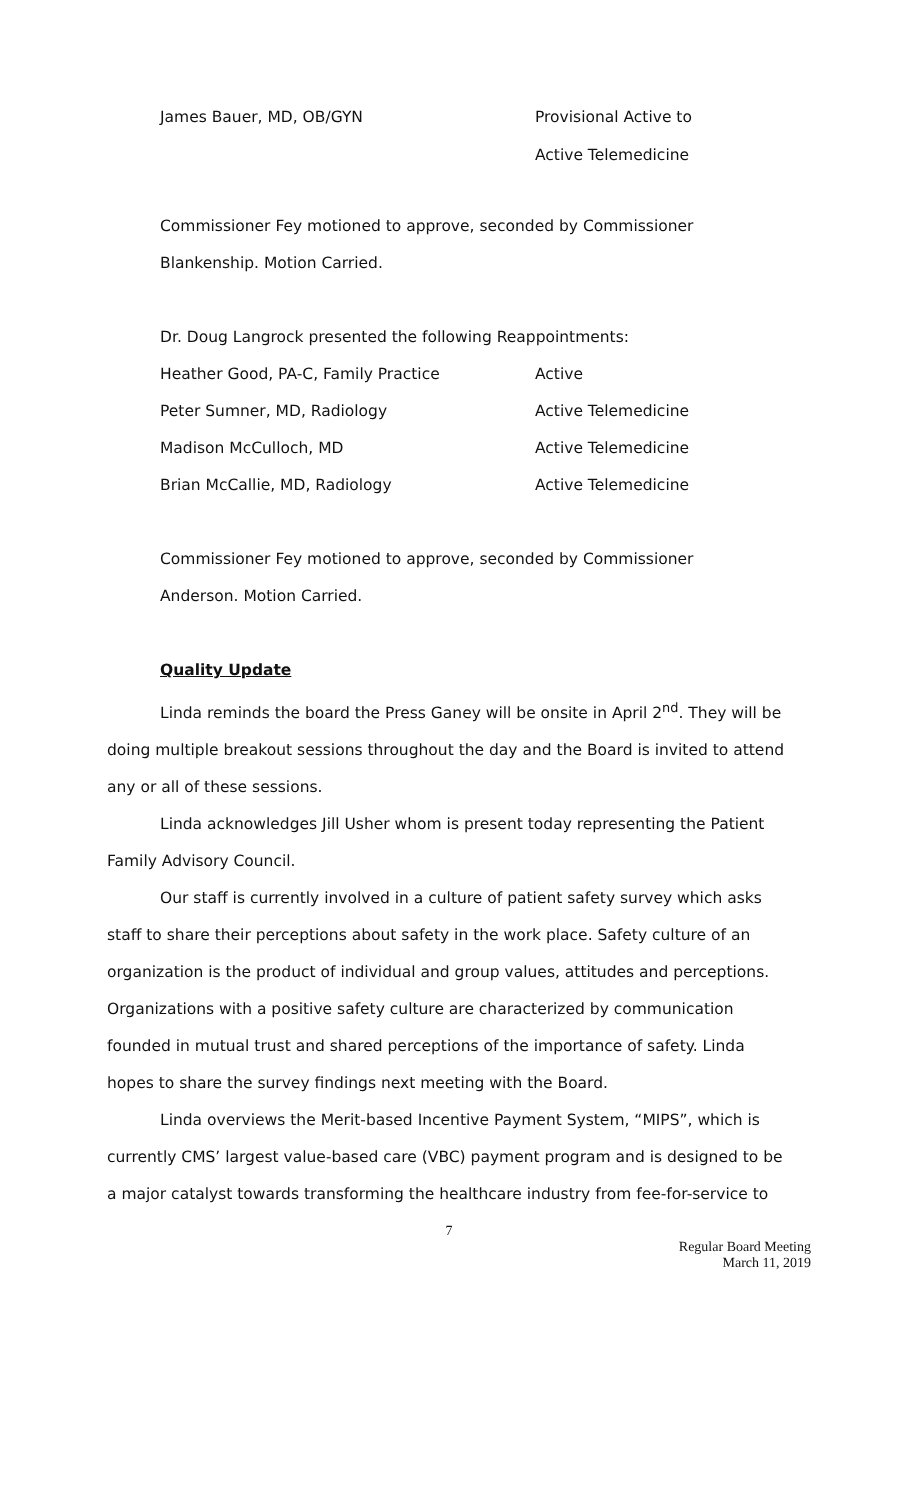| James Bauer, MD, OB/GYN | Provisional Active to |
| | Active Telemedicine |
Commissioner Fey motioned to approve, seconded by Commissioner
Blankenship. Motion Carried.
Dr. Doug Langrock presented the following Reappointments:
| Heather Good, PA-C, Family Practice | Active |
| Peter Sumner, MD, Radiology | Active Telemedicine |
| Madison McCulloch, MD | Active Telemedicine |
| Brian McCallie, MD, Radiology | Active Telemedicine |
Commissioner Fey motioned to approve, seconded by Commissioner
Anderson. Motion Carried.
Quality Update
Linda reminds the board the Press Ganey will be onsite in April 2<sup>nd</sup>. They will be doing multiple breakout sessions throughout the day and the Board is invited to attend any or all of these sessions.
Linda acknowledges Jill Usher whom is present today representing the Patient Family Advisory Council.
Our staff is currently involved in a culture of patient safety survey which asks staff to share their perceptions about safety in the work place. Safety culture of an organization is the product of individual and group values, attitudes and perceptions. Organizations with a positive safety culture are characterized by communication founded in mutual trust and shared perceptions of the importance of safety. Linda hopes to share the survey findings next meeting with the Board.
Linda overviews the Merit-based Incentive Payment System, “MIPS”, which is currently CMS’ largest value-based care (VBC) payment program and is designed to be a major catalyst towards transforming the healthcare industry from fee-for-service to
7
Regular Board Meeting
March 11, 2019